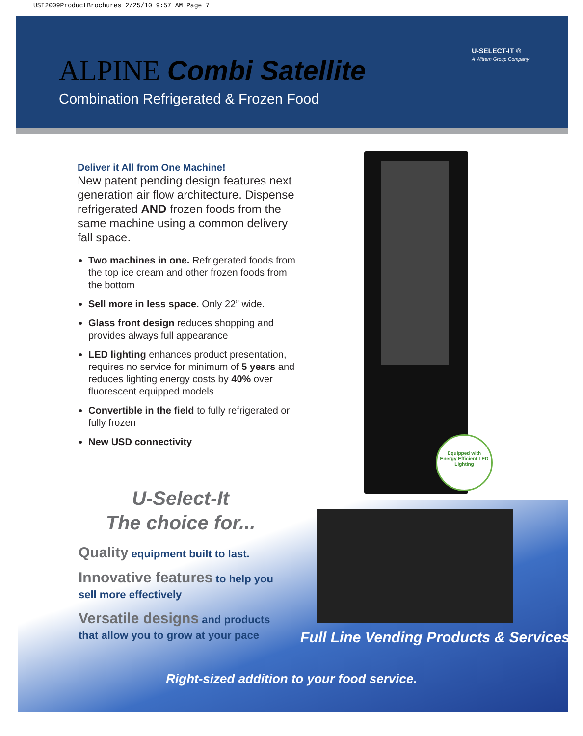USI2009ProductBrochures 2/25/10 9:57 AM Page 7
ALPINE Combi Satellite
Combination Refrigerated & Frozen Food
U-SELECT-IT ®
A Wittern Group Company
Deliver it All from One Machine!
New patent pending design features next generation air flow architecture. Dispense refrigerated AND frozen foods from the same machine using a common delivery fall space.
Two machines in one. Refrigerated foods from the top ice cream and other frozen foods from the bottom
Sell more in less space. Only 22” wide.
Glass front design reduces shopping and provides always full appearance
LED lighting enhances product presentation, requires no service for minimum of 5 years and reduces lighting energy costs by 40% over fluorescent equipped models
Convertible in the field to fully refrigerated or fully frozen
New USD connectivity
Equipped with
Energy Efficient LED Lighting
U-Select-It
The choice for...
Quality equipment built to last.
Innovative features to help you sell more effectively
Versatile designs and products that allow you to grow at your pace
Full Line Vending Products & Services
Right-sized addition to your food service.